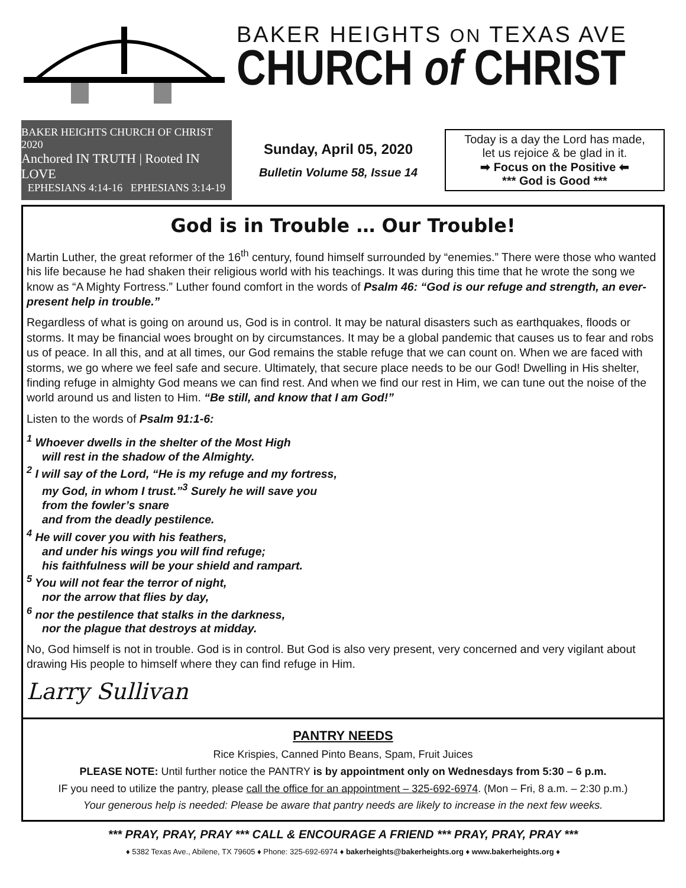BAKER HEIGHTS ON TEXAS AVE
CHURCH of CHRIST
BAKER HEIGHTS CHURCH OF CHRIST 2020
Anchored IN TRUTH | Rooted IN LOVE
EPHESIANS 4:14-16 EPHESIANS 3:14-19
Sunday, April 05, 2020
Bulletin Volume 58, Issue 14
Today is a day the Lord has made,
let us rejoice & be glad in it.
➡ Focus on the Positive ⬅
*** God is Good ***
God is in Trouble … Our Trouble!
Martin Luther, the great reformer of the 16<sup>th</sup> century, found himself surrounded by “enemies.” There were those who wanted his life because he had shaken their religious world with his teachings. It was during this time that he wrote the song we know as “A Mighty Fortress.” Luther found comfort in the words of Psalm 46: “God is our refuge and strength, an ever-present help in trouble.”
Regardless of what is going on around us, God is in control. It may be natural disasters such as earthquakes, floods or storms. It may be financial woes brought on by circumstances. It may be a global pandemic that causes us to fear and robs us of peace. In all this, and at all times, our God remains the stable refuge that we can count on. When we are faced with storms, we go where we feel safe and secure. Ultimately, that secure place needs to be our God! Dwelling in His shelter, finding refuge in almighty God means we can find rest. And when we find our rest in Him, we can tune out the noise of the world around us and listen to Him. “Be still, and know that I am God!”
Listen to the words of Psalm 91:1-6:
<sup>1</sup> Whoever dwells in the shelter of the Most High
will rest in the shadow of the Almighty.
<sup>2</sup> I will say of the Lord, “He is my refuge and my fortress,
my God, in whom I trust.”<sup>3</sup> Surely he will save you
from the fowler’s snare
and from the deadly pestilence.
<sup>4</sup> He will cover you with his feathers,
and under his wings you will find refuge;
his faithfulness will be your shield and rampart.
<sup>5</sup> You will not fear the terror of night,
nor the arrow that flies by day,
<sup>6</sup> nor the pestilence that stalks in the darkness,
nor the plague that destroys at midday.
No, God himself is not in trouble. God is in control. But God is also very present, very concerned and very vigilant about drawing His people to himself where they can find refuge in Him.
Larry Sullivan
PANTRY NEEDS
Rice Krispies, Canned Pinto Beans, Spam, Fruit Juices
PLEASE NOTE: Until further notice the PANTRY is by appointment only on Wednesdays from 5:30 – 6 p.m.
IF you need to utilize the pantry, please call the office for an appointment – 325-692-6974. (Mon – Fri, 8 a.m. – 2:30 p.m.)
Your generous help is needed: Please be aware that pantry needs are likely to increase in the next few weeks.
*** PRAY, PRAY, PRAY *** CALL & ENCOURAGE A FRIEND *** PRAY, PRAY, PRAY ***
♦ 5382 Texas Ave., Abilene, TX 79605 ♦ Phone: 325-692-6974 ♦ bakerheights@bakerheights.org ♦ www.bakerheights.org ♦